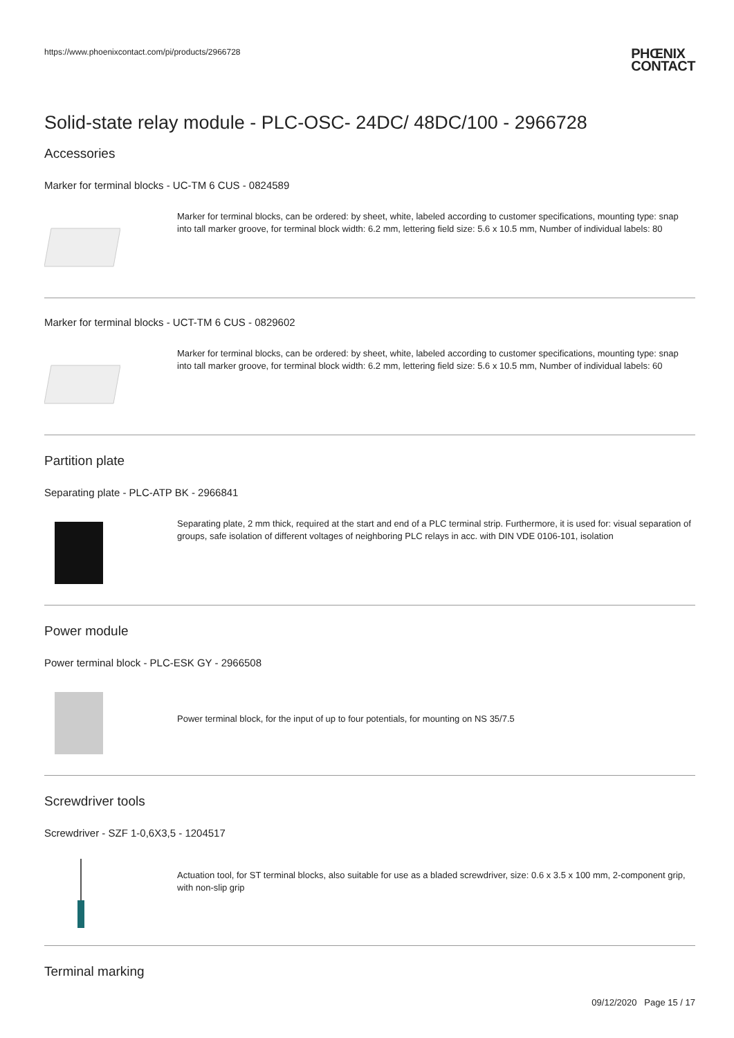https://www.phoenixcontact.com/pi/products/2966728
PHŒNIX
CONTACT
Solid-state relay module - PLC-OSC- 24DC/ 48DC/100 - 2966728
Accessories
Marker for terminal blocks - UC-TM 6 CUS - 0824589
Marker for terminal blocks, can be ordered: by sheet, white, labeled according to customer specifications, mounting type: snap into tall marker groove, for terminal block width: 6.2 mm, lettering field size: 5.6 x 10.5 mm, Number of individual labels: 80
Marker for terminal blocks - UCT-TM 6 CUS - 0829602
Marker for terminal blocks, can be ordered: by sheet, white, labeled according to customer specifications, mounting type: snap into tall marker groove, for terminal block width: 6.2 mm, lettering field size: 5.6 x 10.5 mm, Number of individual labels: 60
Partition plate
Separating plate - PLC-ATP BK - 2966841
Separating plate, 2 mm thick, required at the start and end of a PLC terminal strip. Furthermore, it is used for: visual separation of groups, safe isolation of different voltages of neighboring PLC relays in acc. with DIN VDE 0106-101, isolation
Power module
Power terminal block - PLC-ESK GY - 2966508
Power terminal block, for the input of up to four potentials, for mounting on NS 35/7.5
Screwdriver tools
Screwdriver - SZF 1-0,6X3,5 - 1204517
Actuation tool, for ST terminal blocks, also suitable for use as a bladed screwdriver, size: 0.6 x 3.5 x 100 mm, 2-component grip, with non-slip grip
Terminal marking
09/12/2020 Page 15 / 17